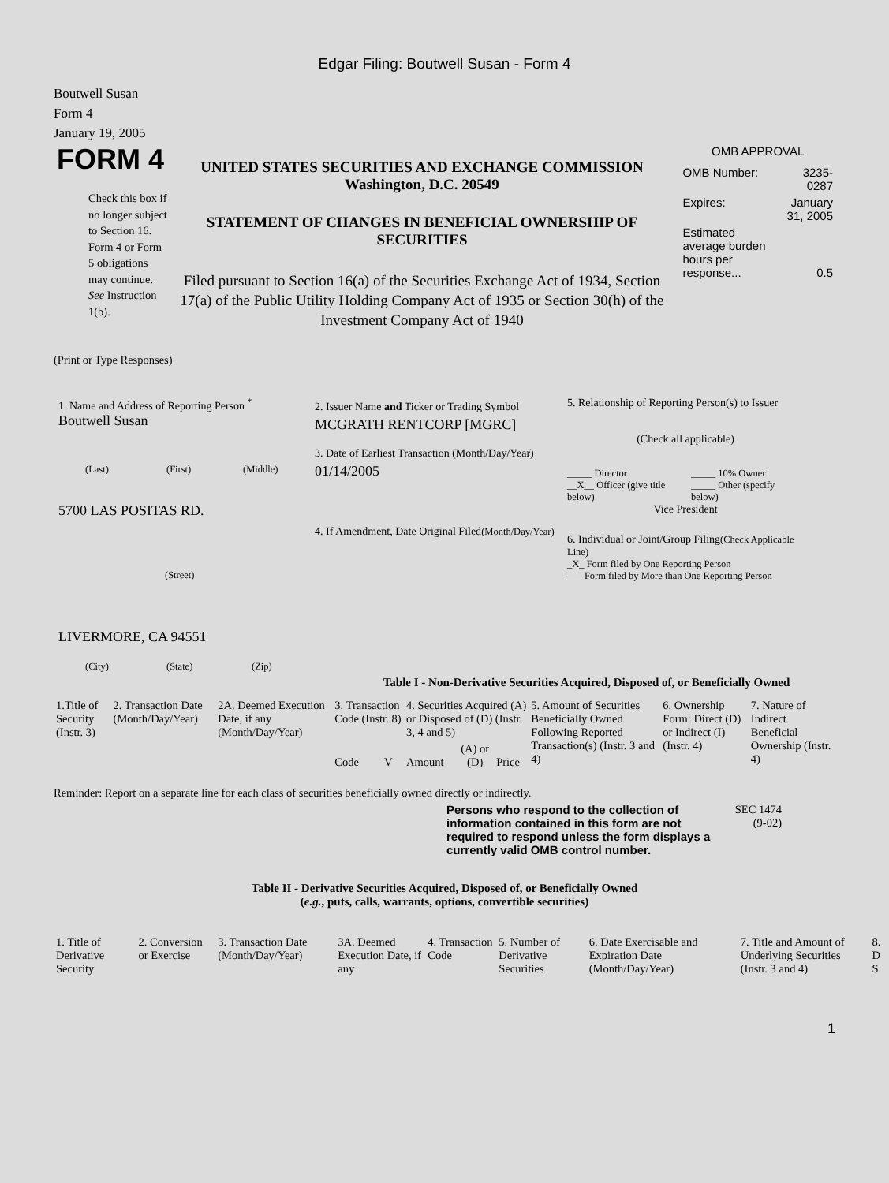Edgar Filing: Boutwell Susan - Form 4
Boutwell Susan
Form 4
January 19, 2005
FORM 4
Check this box if no longer subject to Section 16. Form 4 or Form 5 obligations may continue. See Instruction 1(b).
UNITED STATES SECURITIES AND EXCHANGE COMMISSION
Washington, D.C. 20549
STATEMENT OF CHANGES IN BENEFICIAL OWNERSHIP OF SECURITIES
Filed pursuant to Section 16(a) of the Securities Exchange Act of 1934, Section 17(a) of the Public Utility Holding Company Act of 1935 or Section 30(h) of the Investment Company Act of 1940
OMB APPROVAL
| OMB Number: | 3235-0287 |
| Expires: | January 31, 2005 |
| Estimated average burden hours per response... | 0.5 |
(Print or Type Responses)
1. Name and Address of Reporting Person <sup>*</sup>
Boutwell Susan
(Last) (First) (Middle)
5700 LAS POSITAS RD.
(Street)
LIVERMORE, CA 94551
(City) (State) (Zip)
2. Issuer Name and Ticker or Trading Symbol
MCGRATH RENTCORP [MGRC]
3. Date of Earliest Transaction (Month/Day/Year)
01/14/2005
4. If Amendment, Date Original Filed(Month/Day/Year)
5. Relationship of Reporting Person(s) to Issuer
(Check all applicable)
_____ Director
__X__ Officer (give title below)
_____ 10% Owner
_____ Other (specify below)
Vice President
6. Individual or Joint/Group Filing(Check Applicable Line)
_X_ Form filed by One Reporting Person
___ Form filed by More than One Reporting Person
Table I - Non-Derivative Securities Acquired, Disposed of, or Beneficially Owned
| 1.Title of Security (Instr. 3) | 2. Transaction Date (Month/Day/Year) | 2A. Deemed Execution Date, if any (Month/Day/Year) | 3. Transaction Code (Instr. 8) | | 4. Securities Acquired (A) or Disposed of (D) (Instr. 3, 4 and 5) | | | 5. Amount of Securities Beneficially Owned Following Reported Transaction(s) (Instr. 3 and 4) | 6. Ownership Form: Direct (D) or Indirect (I) (Instr. 4) | 7. Nature of Indirect Beneficial Ownership (Instr. 4) |
| --- | --- | --- | --- | --- | --- | --- | --- | --- | --- | --- |
| | | | Code | V | Amount | (A) or (D) | Price | | | |
Reminder: Report on a separate line for each class of securities beneficially owned directly or indirectly.
Persons who respond to the collection of information contained in this form are not required to respond unless the form displays a currently valid OMB control number.
SEC 1474 (9-02)
Table II - Derivative Securities Acquired, Disposed of, or Beneficially Owned
(e.g., puts, calls, warrants, options, convertible securities)
| 1. Title of Derivative Security | 2. Conversion or Exercise | 3. Transaction Date (Month/Day/Year) | 3A. Deemed Execution Date, if any | 4. Transaction Code | 5. Number of Derivative Securities | 6. Date Exercisable and Expiration Date (Month/Day/Year) | 7. Title and Amount of Underlying Securities (Instr. 3 and 4) | 8. D S |
| --- | --- | --- | --- | --- | --- | --- | --- | --- |
1